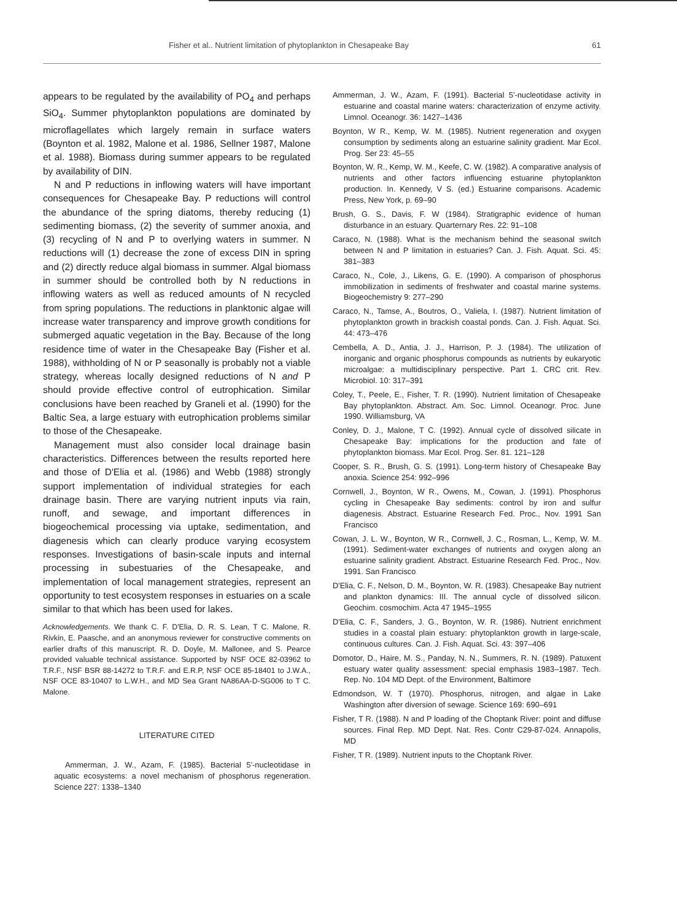Fisher et al.. Nutrient limitation of phytoplankton in Chesapeake Bay 61
appears to be regulated by the availability of PO<sub>4</sub> and perhaps SiO<sub>4</sub>. Summer phytoplankton populations are dominated by microflagellates which largely remain in surface waters (Boynton et al. 1982, Malone et al. 1986, Sellner 1987, Malone et al. 1988). Biomass during summer appears to be regulated by availability of DIN.
N and P reductions in inflowing waters will have important consequences for Chesapeake Bay. P reductions will control the abundance of the spring diatoms, thereby reducing (1) sedimenting biomass, (2) the severity of summer anoxia, and (3) recycling of N and P to overlying waters in summer. N reductions will (1) decrease the zone of excess DIN in spring and (2) directly reduce algal biomass in summer. Algal biomass in summer should be controlled both by N reductions in inflowing waters as well as reduced amounts of N recycled from spring populations. The reductions in planktonic algae will increase water transparency and improve growth conditions for submerged aquatic vegetation in the Bay. Because of the long residence time of water in the Chesapeake Bay (Fisher et al. 1988), withholding of N or P seasonally is probably not a viable strategy, whereas locally designed reductions of N and P should provide effective control of eutrophication. Similar conclusions have been reached by Graneli et al. (1990) for the Baltic Sea, a large estuary with eutrophication problems similar to those of the Chesapeake.
Management must also consider local drainage basin characteristics. Differences between the results reported here and those of D'Elia et al. (1986) and Webb (1988) strongly support implementation of individual strategies for each drainage basin. There are varying nutrient inputs via rain, runoff, and sewage, and important differences in biogeochemical processing via uptake, sedimentation, and diagenesis which can clearly produce varying ecosystem responses. Investigations of basin-scale inputs and internal processing in subestuaries of the Chesapeake, and implementation of local management strategies, represent an opportunity to test ecosystem responses in estuaries on a scale similar to that which has been used for lakes.
Acknowledgements. We thank C. F. D'Elia, D. R. S. Lean, T C. Malone, R. Rivkin, E. Paasche, and an anonymous reviewer for constructive comments on earlier drafts of this manuscript. R. D. Doyle, M. Mallonee, and S. Pearce provided valuable technical assistance. Supported by NSF OCE 82-03962 to T.R.F., NSF BSR 88-14272 to T.R.F. and E.R.P, NSF OCE 85-18401 to J.W.A., NSF OCE 83-10407 to L.W.H., and MD Sea Grant NA86AA-D-SG006 to T C. Malone.
LITERATURE CITED
Ammerman, J. W., Azam, F. (1985). Bacterial 5'-nucleotidase in aquatic ecosystems: a novel mechanism of phosphorus regeneration. Science 227: 1338–1340
Ammerman, J. W., Azam, F. (1991). Bacterial 5'-nucleotidase activity in estuarine and coastal marine waters: characterization of enzyme activity. Limnol. Oceanogr. 36: 1427–1436
Boynton, W R., Kemp, W. M. (1985). Nutrient regeneration and oxygen consumption by sediments along an estuarine salinity gradient. Mar Ecol. Prog. Ser 23: 45–55
Boynton, W. R., Kemp, W. M., Keefe, C. W. (1982). A comparative analysis of nutrients and other factors influencing estuarine phytoplankton production. In. Kennedy, V S. (ed.) Estuarine comparisons. Academic Press, New York, p. 69–90
Brush, G. S., Davis, F. W (1984). Stratigraphic evidence of human disturbance in an estuary. Quarternary Res. 22: 91–108
Caraco, N. (1988). What is the mechanism behind the seasonal switch between N and P limitation in estuaries? Can. J. Fish. Aquat. Sci. 45: 381–383
Caraco, N., Cole, J., Likens, G. E. (1990). A comparison of phosphorus immobilization in sediments of freshwater and coastal marine systems. Biogeochemistry 9: 277–290
Caraco, N., Tamse, A., Boutros, O., Valiela, I. (1987). Nutrient limitation of phytoplankton growth in brackish coastal ponds. Can. J. Fish. Aquat. Sci. 44: 473–476
Cembella, A. D., Antia, J. J., Harrison, P. J. (1984). The utilization of inorganic and organic phosphorus compounds as nutrients by eukaryotic microalgae: a multidisciplinary perspective. Part 1. CRC crit. Rev. Microbiol. 10: 317–391
Coley, T., Peele, E., Fisher, T. R. (1990). Nutrient limitation of Chesapeake Bay phytoplankton. Abstract. Am. Soc. Limnol. Oceanogr. Proc. June 1990. Williamsburg, VA
Conley, D. J., Malone, T C. (1992). Annual cycle of dissolved silicate in Chesapeake Bay: implications for the production and fate of phytoplankton biomass. Mar Ecol. Prog. Ser. 81. 121–128
Cooper, S. R., Brush, G. S. (1991). Long-term history of Chesapeake Bay anoxia. Science 254: 992–996
Cornwell, J., Boynton, W R., Owens, M., Cowan, J. (1991). Phosphorus cycling in Chesapeake Bay sediments: control by iron and sulfur diagenesis. Abstract. Estuarine Research Fed. Proc., Nov. 1991 San Francisco
Cowan, J. L. W., Boynton, W R., Cornwell, J. C., Rosman, L., Kemp, W. M. (1991). Sediment-water exchanges of nutrients and oxygen along an estuarine salinity gradient. Abstract. Estuarine Research Fed. Proc., Nov. 1991. San Francisco
D'Elia, C. F., Nelson, D. M., Boynton, W. R. (1983). Chesapeake Bay nutrient and plankton dynamics: III. The annual cycle of dissolved silicon. Geochim. cosmochim. Acta 47 1945–1955
D'Elia, C. F., Sanders, J. G., Boynton, W. R. (1986). Nutrient enrichment studies in a coastal plain estuary: phytoplankton growth in large-scale, continuous cultures. Can. J. Fish. Aquat. Sci. 43: 397–406
Domotor, D., Haire, M. S., Panday, N. N., Summers, R. N. (1989). Patuxent estuary water quality assessment: special emphasis 1983–1987. Tech. Rep. No. 104 MD Dept. of the Environment, Baltimore
Edmondson, W. T (1970). Phosphorus, nitrogen, and algae in Lake Washington after diversion of sewage. Science 169: 690–691
Fisher, T R. (1988). N and P loading of the Choptank River: point and diffuse sources. Final Rep. MD Dept. Nat. Res. Contr C29-87-024. Annapolis, MD
Fisher, T R. (1989). Nutrient inputs to the Choptank River.